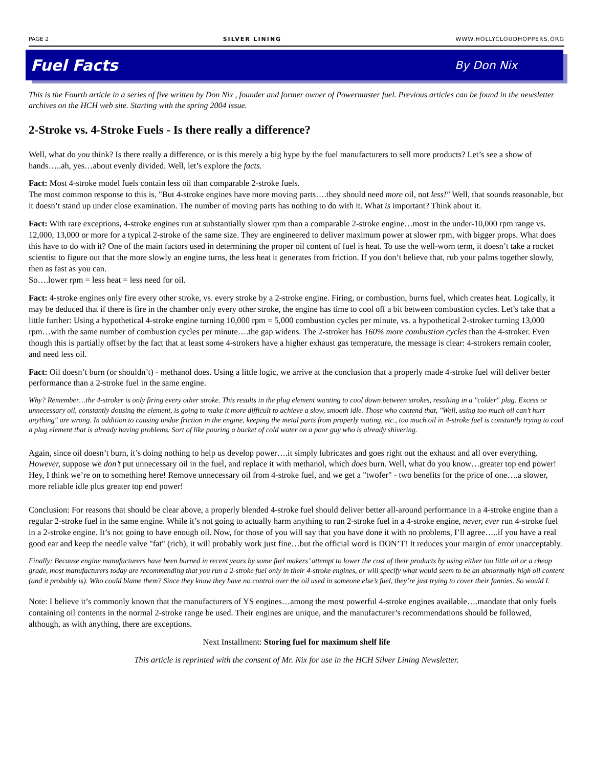PAGE 2 SILVER LINING WWW.HOLLYCLOUDHOPPERS.ORG
Fuel Facts By Don Nix
This is the Fourth article in a series of five written by Don Nix , founder and former owner of Powermaster fuel. Previous articles can be found in the newsletter archives on the HCH web site. Starting with the spring 2004 issue.
2-Stroke vs. 4-Stroke Fuels - Is there really a difference?
Well, what do you think? Is there really a difference, or is this merely a big hype by the fuel manufacturers to sell more products? Let’s see a show of hands…..ah, yes…about evenly divided. Well, let’s explore the facts.
Fact: Most 4-stroke model fuels contain less oil than comparable 2-stroke fuels.
The most common response to this is, "But 4-stroke engines have more moving parts….they should need more oil, not less!" Well, that sounds reasonable, but it doesn’t stand up under close examination. The number of moving parts has nothing to do with it. What is important? Think about it.
Fact: With rare exceptions, 4-stroke engines run at substantially slower rpm than a comparable 2-stroke engine…most in the under-10,000 rpm range vs. 12,000, 13,000 or more for a typical 2-stroke of the same size. They are engineered to deliver maximum power at slower rpm, with bigger props. What does this have to do with it? One of the main factors used in determining the proper oil content of fuel is heat. To use the well-worn term, it doesn’t take a rocket scientist to figure out that the more slowly an engine turns, the less heat it generates from friction. If you don’t believe that, rub your palms together slowly, then as fast as you can.
So….lower rpm = less heat = less need for oil.
Fact: 4-stroke engines only fire every other stroke, vs. every stroke by a 2-stroke engine. Firing, or combustion, burns fuel, which creates heat. Logically, it may be deduced that if there is fire in the chamber only every other stroke, the engine has time to cool off a bit between combustion cycles. Let’s take that a little further: Using a hypothetical 4-stroke engine turning 10,000 rpm = 5,000 combustion cycles per minute, vs. a hypothetical 2-stroker turning 13,000 rpm…with the same number of combustion cycles per minute….the gap widens. The 2-stroker has 160% more combustion cycles than the 4-stroker. Even though this is partially offset by the fact that at least some 4-strokers have a higher exhaust gas temperature, the message is clear: 4-strokers remain cooler, and need less oil.
Fact: Oil doesn’t burn (or shouldn’t) - methanol does. Using a little logic, we arrive at the conclusion that a properly made 4-stroke fuel will deliver better performance than a 2-stroke fuel in the same engine.
Why? Remember…the 4-stroker is only firing every other stroke. This results in the plug element wanting to cool down between strokes, resulting in a "colder" plug. Excess or unnecessary oil, constantly dousing the element, is going to make it more difficult to achieve a slow, smooth idle. Those who contend that, "Well, using too much oil can’t hurt anything" are wrong. In addition to causing undue friction in the engine, keeping the metal parts from properly mating, etc., too much oil in 4-stroke fuel is constantly trying to cool a plug element that is already having problems. Sort of like pouring a bucket of cold water on a poor guy who is already shivering.
Again, since oil doesn’t burn, it’s doing nothing to help us develop power….it simply lubricates and goes right out the exhaust and all over everything. However, suppose we don’t put unnecessary oil in the fuel, and replace it with methanol, which does burn. Well, what do you know…greater top end power! Hey, I think we’re on to something here! Remove unnecessary oil from 4-stroke fuel, and we get a "twofer" - two benefits for the price of one….a slower, more reliable idle plus greater top end power!
Conclusion: For reasons that should be clear above, a properly blended 4-stroke fuel should deliver better all-around performance in a 4-stroke engine than a regular 2-stroke fuel in the same engine. While it’s not going to actually harm anything to run 2-stroke fuel in a 4-stroke engine, never, ever run 4-stroke fuel in a 2-stroke engine. It’s not going to have enough oil. Now, for those of you will say that you have done it with no problems, I’ll agree…..if you have a real good ear and keep the needle valve "fat" (rich), it will probably work just fine…but the official word is DON’T! It reduces your margin of error unacceptably.
Finally: Because engine manufacturers have been burned in recent years by some fuel makers’ attempt to lower the cost of their products by using either too little oil or a cheap grade, most manufacturers today are recommending that you run a 2-stroke fuel only in their 4-stroke engines, or will specify what would seem to be an abnormally high oil content (and it probably is). Who could blame them? Since they know they have no control over the oil used in someone else’s fuel, they’re just trying to cover their fannies. So would I.
Note: I believe it’s commonly known that the manufacturers of YS engines…among the most powerful 4-stroke engines available….mandate that only fuels containing oil contents in the normal 2-stroke range be used. Their engines are unique, and the manufacturer’s recommendations should be followed, although, as with anything, there are exceptions.
Next Installment: Storing fuel for maximum shelf life
This article is reprinted with the consent of Mr. Nix for use in the HCH Silver Lining Newsletter.